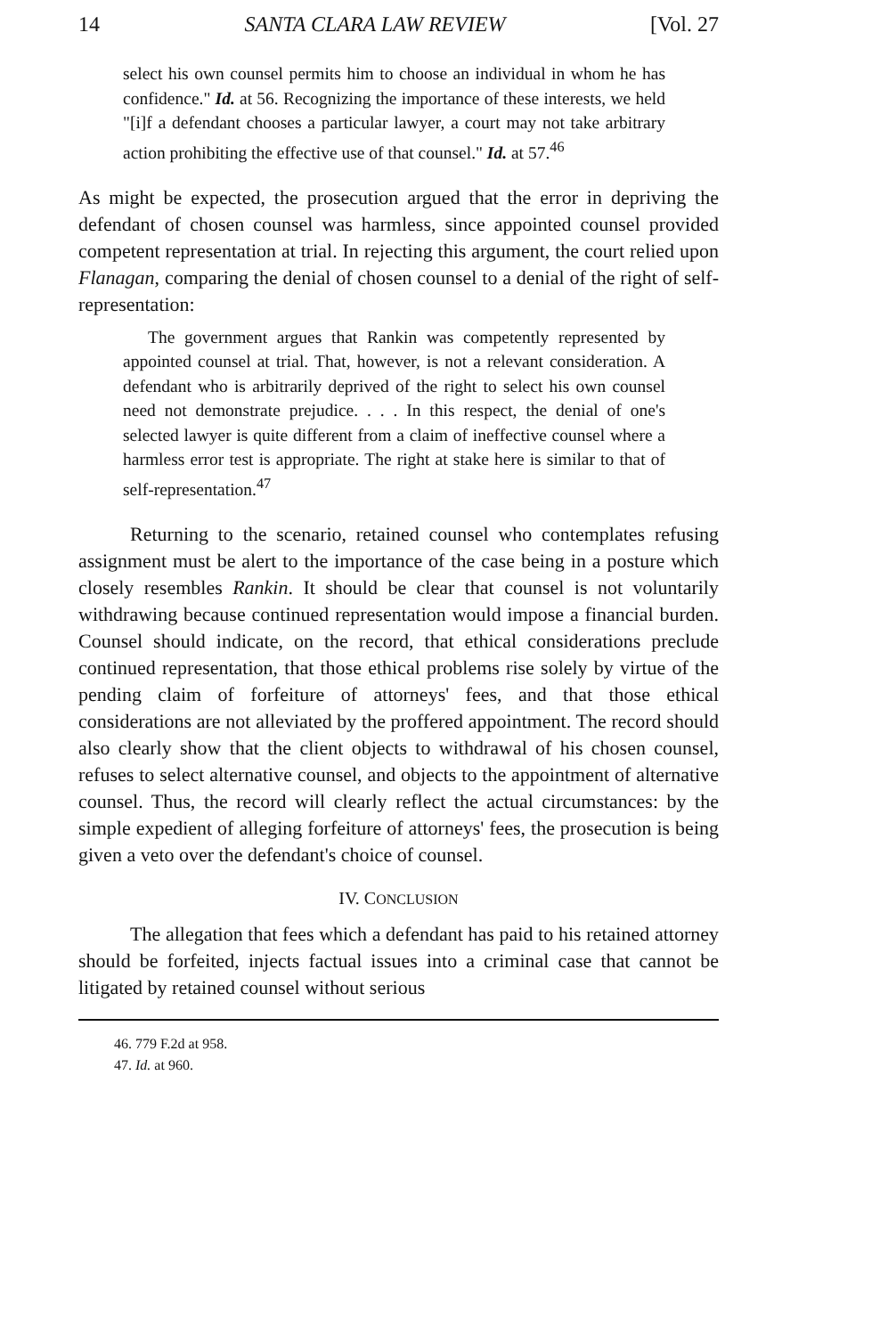14 SANTA CLARA LAW REVIEW [Vol. 27
select his own counsel permits him to choose an individual in whom he has confidence." Id. at 56. Recognizing the importance of these interests, we held "[i]f a defendant chooses a particular lawyer, a court may not take arbitrary action prohibiting the effective use of that counsel." Id. at 57.<sup>46</sup>
As might be expected, the prosecution argued that the error in depriving the defendant of chosen counsel was harmless, since appointed counsel provided competent representation at trial. In rejecting this argument, the court relied upon Flanagan, comparing the denial of chosen counsel to a denial of the right of self-representation:
The government argues that Rankin was competently represented by appointed counsel at trial. That, however, is not a relevant consideration. A defendant who is arbitrarily deprived of the right to select his own counsel need not demonstrate prejudice. . . . In this respect, the denial of one's selected lawyer is quite different from a claim of ineffective counsel where a harmless error test is appropriate. The right at stake here is similar to that of self-representation.<sup>47</sup>
Returning to the scenario, retained counsel who contemplates refusing assignment must be alert to the importance of the case being in a posture which closely resembles Rankin. It should be clear that counsel is not voluntarily withdrawing because continued representation would impose a financial burden. Counsel should indicate, on the record, that ethical considerations preclude continued representation, that those ethical problems rise solely by virtue of the pending claim of forfeiture of attorneys' fees, and that those ethical considerations are not alleviated by the proffered appointment. The record should also clearly show that the client objects to withdrawal of his chosen counsel, refuses to select alternative counsel, and objects to the appointment of alternative counsel. Thus, the record will clearly reflect the actual circumstances: by the simple expedient of alleging forfeiture of attorneys' fees, the prosecution is being given a veto over the defendant's choice of counsel.
IV. CONCLUSION
The allegation that fees which a defendant has paid to his retained attorney should be forfeited, injects factual issues into a criminal case that cannot be litigated by retained counsel without serious
46. 779 F.2d at 958.
47. Id. at 960.